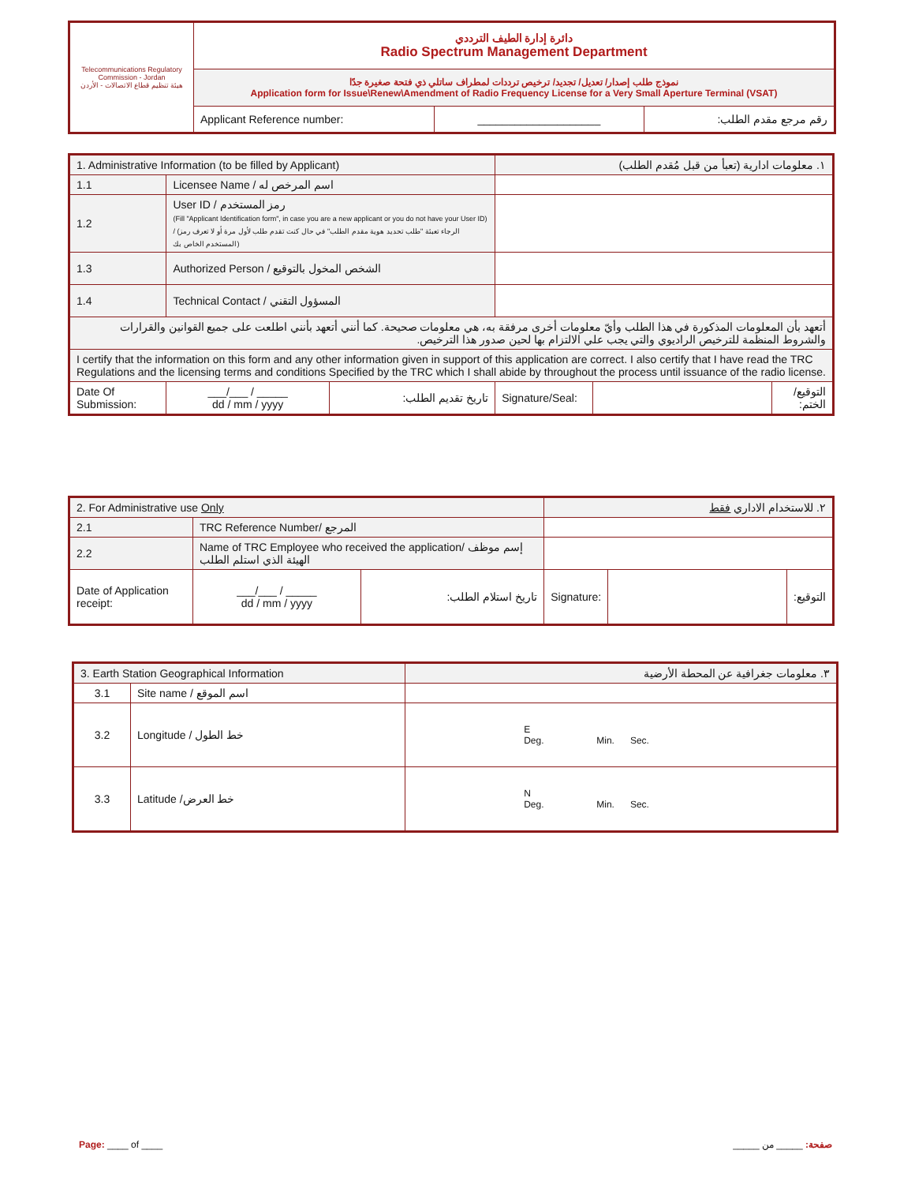| Telecommunications Regulatory Commission - Jordan هيئة تنظيم قطاع الاتصالات - الأردن | دائرة إدارة الطيف الترددي Radio Spectrum Management Department | | |
| | نموذج طلب إصدار/ تعديل/ تجديد/ ترخيص ترددات لمطراف ساتلي ذي فتحة صغيرة جدًا Application form for Issue\Renew\Amendment of Radio Frequency License for a Very Small Aperture Terminal (VSAT) | | |
| | Applicant Reference number: | ____________________ | رقم مرجع مقدم الطلب: |
| 1. Administrative Information (to be filled by Applicant) | | | ١. معلومات ادارية (تعبأ من قبل مُقدم الطلب) | | |
| 1.1 | Licensee Name / اسم المرخص له | | | | |
| 1.2 | User ID / رمز المستخدم (Fill "Applicant Identification form", in case you are a new applicant or you do not have your User ID) / (الرجاء تعبئة "طلب تحديد هوية مقدم الطلب" في حال كنت تقدم طلب لأول مرة أو لا تعرف رمز المستخدم الخاص بك) | | | | |
| 1.3 | Authorized Person / الشخص المخول بالتوقيع | | | | |
| 1.4 | Technical Contact / المسؤول التقني | | | | |
| أتعهد بأن المعلومات المذكورة في هذا الطلب وأيّ معلومات أخرى مرفقة به، هي معلومات صحيحة. كما أنني أتعهد بأنني اطلعت على جميع القوانين والقرارات والشروط المنظمة للترخيص الراديوي والتي يجب علي الالتزام بها لحين صدور هذا الترخيص. | | | | | |
| I certify that the information on this form and any other information given in support of this application are correct. I also certify that I have read the TRC Regulations and the licensing terms and conditions Specified by the TRC which I shall abide by throughout the process until issuance of the radio license. | | | | | |
| Date Of Submission: | ___/___ / _____ dd / mm / yyyy | تاريخ تقديم الطلب: | Signature/Seal: | | التوقيع/الختم: |
| 2. For Administrative use Only | | | ٢. للاستخدام الاداري فقط | | |
| 2.1 | TRC Reference Number/ المرجع | | | | |
| 2.2 | Name of TRC Employee who received the application/ إسم موظف الهيئة الذي استلم الطلب | | | | |
| Date of Application receipt: | ___/___ / _____ dd / mm / yyyy | تاريخ استلام الطلب: | Signature: | | التوقيع: |
| 3. Earth Station Geographical Information | | ٣. معلومات جغرافية عن المحطة الأرضية |
| 3.1 | Site name / اسم الموقع | |
| 3.2 | Longitude / خط الطول | E Deg. Min. Sec. |
| 3.3 | Latitude /خط العرض | N Deg. Min. Sec. |
Page: ____ of ____ صفحة: _____ من _____